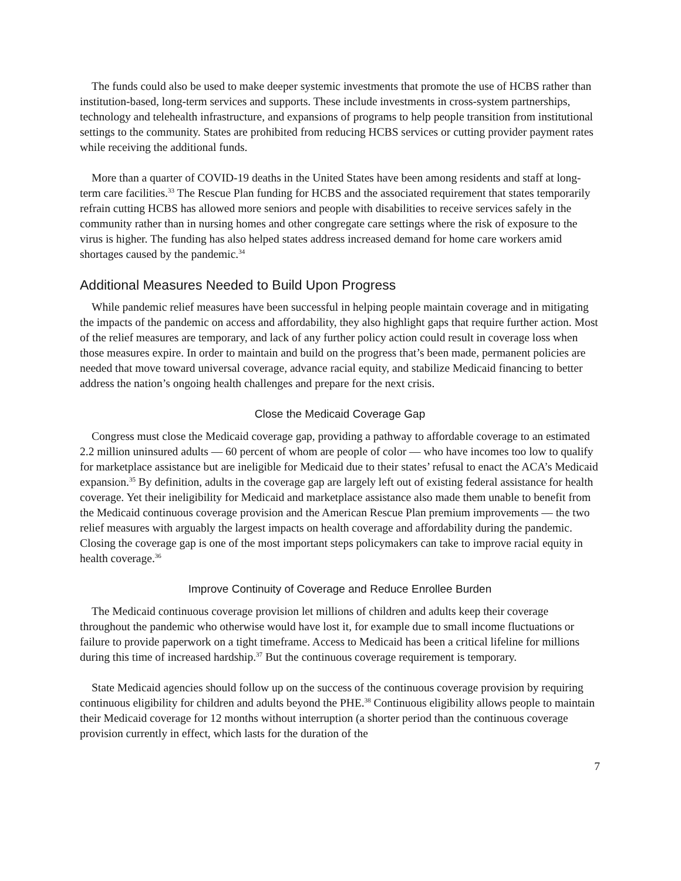The funds could also be used to make deeper systemic investments that promote the use of HCBS rather than institution-based, long-term services and supports. These include investments in cross-system partnerships, technology and telehealth infrastructure, and expansions of programs to help people transition from institutional settings to the community. States are prohibited from reducing HCBS services or cutting provider payment rates while receiving the additional funds.
More than a quarter of COVID-19 deaths in the United States have been among residents and staff at long-term care facilities.<sup>33</sup> The Rescue Plan funding for HCBS and the associated requirement that states temporarily refrain cutting HCBS has allowed more seniors and people with disabilities to receive services safely in the community rather than in nursing homes and other congregate care settings where the risk of exposure to the virus is higher. The funding has also helped states address increased demand for home care workers amid shortages caused by the pandemic.<sup>34</sup>
Additional Measures Needed to Build Upon Progress
While pandemic relief measures have been successful in helping people maintain coverage and in mitigating the impacts of the pandemic on access and affordability, they also highlight gaps that require further action. Most of the relief measures are temporary, and lack of any further policy action could result in coverage loss when those measures expire. In order to maintain and build on the progress that’s been made, permanent policies are needed that move toward universal coverage, advance racial equity, and stabilize Medicaid financing to better address the nation’s ongoing health challenges and prepare for the next crisis.
Close the Medicaid Coverage Gap
Congress must close the Medicaid coverage gap, providing a pathway to affordable coverage to an estimated 2.2 million uninsured adults — 60 percent of whom are people of color — who have incomes too low to qualify for marketplace assistance but are ineligible for Medicaid due to their states’ refusal to enact the ACA’s Medicaid expansion.<sup>35</sup> By definition, adults in the coverage gap are largely left out of existing federal assistance for health coverage. Yet their ineligibility for Medicaid and marketplace assistance also made them unable to benefit from the Medicaid continuous coverage provision and the American Rescue Plan premium improvements — the two relief measures with arguably the largest impacts on health coverage and affordability during the pandemic. Closing the coverage gap is one of the most important steps policymakers can take to improve racial equity in health coverage.<sup>36</sup>
Improve Continuity of Coverage and Reduce Enrollee Burden
The Medicaid continuous coverage provision let millions of children and adults keep their coverage throughout the pandemic who otherwise would have lost it, for example due to small income fluctuations or failure to provide paperwork on a tight timeframe. Access to Medicaid has been a critical lifeline for millions during this time of increased hardship.<sup>37</sup> But the continuous coverage requirement is temporary.
State Medicaid agencies should follow up on the success of the continuous coverage provision by requiring continuous eligibility for children and adults beyond the PHE.<sup>38</sup> Continuous eligibility allows people to maintain their Medicaid coverage for 12 months without interruption (a shorter period than the continuous coverage provision currently in effect, which lasts for the duration of the
7